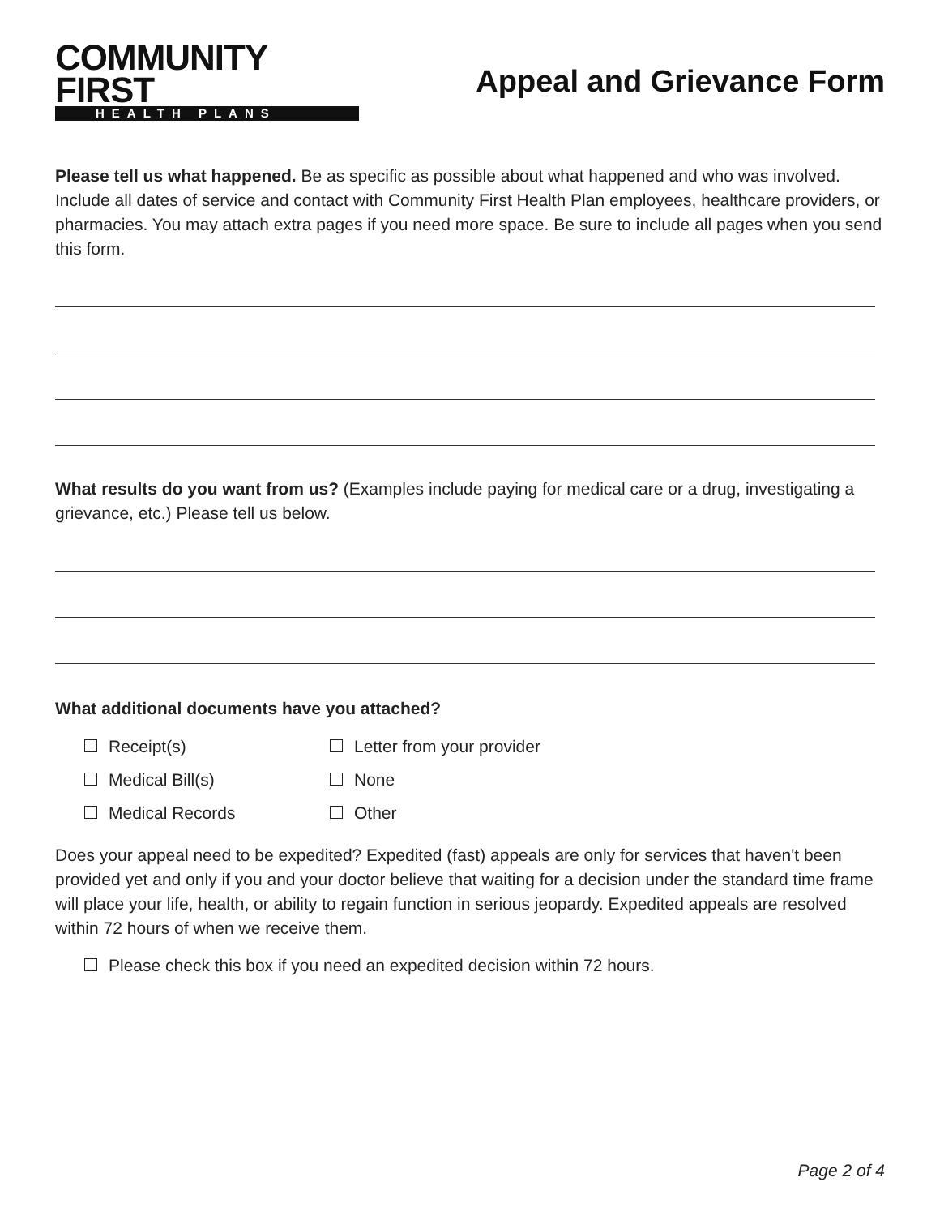COMMUNITY FIRST
HEALTH PLANS
Appeal and Grievance Form
Please tell us what happened. Be as specific as possible about what happened and who was involved. Include all dates of service and contact with Community First Health Plan employees, healthcare providers, or pharmacies. You may attach extra pages if you need more space. Be sure to include all pages when you send this form.
What results do you want from us? (Examples include paying for medical care or a drug, investigating a grievance, etc.) Please tell us below.
What additional documents have you attached?
Receipt(s)
Letter from your provider
Medical Bill(s)
None
Medical Records
Other
Does your appeal need to be expedited? Expedited (fast) appeals are only for services that haven't been provided yet and only if you and your doctor believe that waiting for a decision under the standard time frame will place your life, health, or ability to regain function in serious jeopardy. Expedited appeals are resolved within 72 hours of when we receive them.
Please check this box if you need an expedited decision within 72 hours.
Page 2 of 4